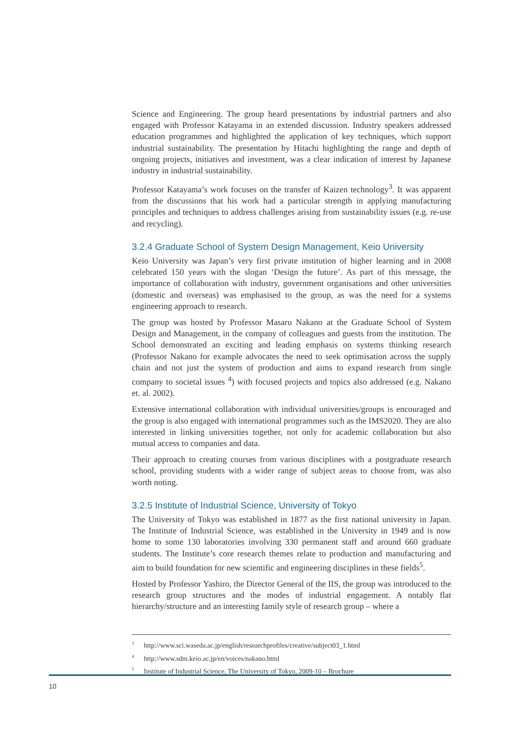Science and Engineering. The group heard presentations by industrial partners and also engaged with Professor Katayama in an extended discussion. Industry speakers addressed education programmes and highlighted the application of key techniques, which support industrial sustainability. The presentation by Hitachi highlighting the range and depth of ongoing projects, initiatives and investment, was a clear indication of interest by Japanese industry in industrial sustainability.
Professor Katayama’s work focuses on the transfer of Kaizen technology<sup>3</sup>. It was apparent from the discussions that his work had a particular strength in applying manufacturing principles and techniques to address challenges arising from sustainability issues (e.g. re-use and recycling).
3.2.4 Graduate School of System Design Management, Keio University
Keio University was Japan’s very first private institution of higher learning and in 2008 celebrated 150 years with the slogan ‘Design the future’. As part of this message, the importance of collaboration with industry, government organisations and other universities (domestic and overseas) was emphasised to the group, as was the need for a systems engineering approach to research.
The group was hosted by Professor Masaru Nakano at the Graduate School of System Design and Management, in the company of colleagues and guests from the institution. The School demonstrated an exciting and leading emphasis on systems thinking research (Professor Nakano for example advocates the need to seek optimisation across the supply chain and not just the system of production and aims to expand research from single company to societal issues <sup>4</sup>) with focused projects and topics also addressed (e.g. Nakano et. al. 2002).
Extensive international collaboration with individual universities/groups is encouraged and the group is also engaged with international programmes such as the IMS2020. They are also interested in linking universities together, not only for academic collaboration but also mutual access to companies and data.
Their approach to creating courses from various disciplines with a postgraduate research school, providing students with a wider range of subject areas to choose from, was also worth noting.
3.2.5 Institute of Industrial Science, University of Tokyo
The University of Tokyo was established in 1877 as the first national university in Japan. The Institute of Industrial Science, was established in the University in 1949 and is now home to some 130 laboratories involving 330 permanent staff and around 660 graduate students. The Institute’s core research themes relate to production and manufacturing and aim to build foundation for new scientific and engineering disciplines in these fields<sup>5</sup>.
Hosted by Professor Yashiro, the Director General of the IIS, the group was introduced to the research group structures and the modes of industrial engagement. A notably flat hierarchy/structure and an interesting family style of research group – where a
<sup>3</sup> http://www.sci.waseda.ac.jp/english/researchprofiles/creative/subject03_1.html
<sup>4</sup> http://www.sdm.keio.ac.jp/en/voices/nakano.html
<sup>5</sup> Institute of Industrial Science, The University of Tokyo, 2009-10 – Brochure
10